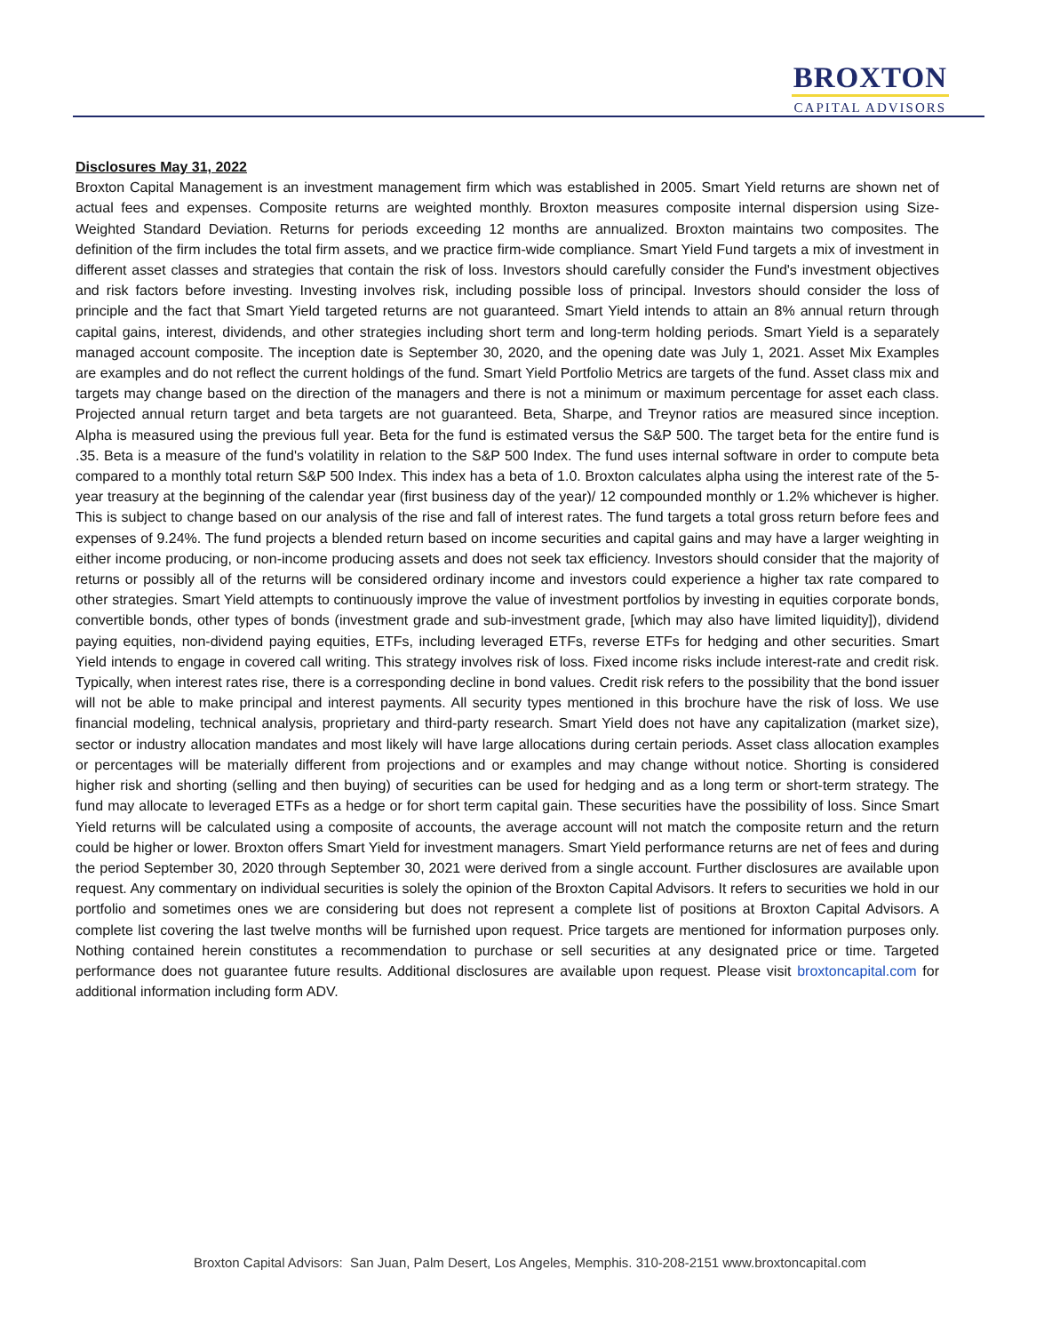BROXTON
CAPITAL ADVISORS
Disclosures May 31, 2022
Broxton Capital Management is an investment management firm which was established in 2005. Smart Yield returns are shown net of actual fees and expenses. Composite returns are weighted monthly. Broxton measures composite internal dispersion using Size-Weighted Standard Deviation. Returns for periods exceeding 12 months are annualized. Broxton maintains two composites. The definition of the firm includes the total firm assets, and we practice firm-wide compliance. Smart Yield Fund targets a mix of investment in different asset classes and strategies that contain the risk of loss. Investors should carefully consider the Fund's investment objectives and risk factors before investing. Investing involves risk, including possible loss of principal. Investors should consider the loss of principle and the fact that Smart Yield targeted returns are not guaranteed. Smart Yield intends to attain an 8% annual return through capital gains, interest, dividends, and other strategies including short term and long-term holding periods. Smart Yield is a separately managed account composite. The inception date is September 30, 2020, and the opening date was July 1, 2021. Asset Mix Examples are examples and do not reflect the current holdings of the fund. Smart Yield Portfolio Metrics are targets of the fund. Asset class mix and targets may change based on the direction of the managers and there is not a minimum or maximum percentage for asset each class. Projected annual return target and beta targets are not guaranteed. Beta, Sharpe, and Treynor ratios are measured since inception. Alpha is measured using the previous full year. Beta for the fund is estimated versus the S&P 500. The target beta for the entire fund is .35. Beta is a measure of the fund's volatility in relation to the S&P 500 Index. The fund uses internal software in order to compute beta compared to a monthly total return S&P 500 Index. This index has a beta of 1.0. Broxton calculates alpha using the interest rate of the 5-year treasury at the beginning of the calendar year (first business day of the year)/ 12 compounded monthly or 1.2% whichever is higher. This is subject to change based on our analysis of the rise and fall of interest rates. The fund targets a total gross return before fees and expenses of 9.24%. The fund projects a blended return based on income securities and capital gains and may have a larger weighting in either income producing, or non-income producing assets and does not seek tax efficiency. Investors should consider that the majority of returns or possibly all of the returns will be considered ordinary income and investors could experience a higher tax rate compared to other strategies. Smart Yield attempts to continuously improve the value of investment portfolios by investing in equities corporate bonds, convertible bonds, other types of bonds (investment grade and sub-investment grade, [which may also have limited liquidity]), dividend paying equities, non-dividend paying equities, ETFs, including leveraged ETFs, reverse ETFs for hedging and other securities. Smart Yield intends to engage in covered call writing. This strategy involves risk of loss. Fixed income risks include interest-rate and credit risk. Typically, when interest rates rise, there is a corresponding decline in bond values. Credit risk refers to the possibility that the bond issuer will not be able to make principal and interest payments. All security types mentioned in this brochure have the risk of loss. We use financial modeling, technical analysis, proprietary and third-party research. Smart Yield does not have any capitalization (market size), sector or industry allocation mandates and most likely will have large allocations during certain periods. Asset class allocation examples or percentages will be materially different from projections and or examples and may change without notice. Shorting is considered higher risk and shorting (selling and then buying) of securities can be used for hedging and as a long term or short-term strategy. The fund may allocate to leveraged ETFs as a hedge or for short term capital gain. These securities have the possibility of loss. Since Smart Yield returns will be calculated using a composite of accounts, the average account will not match the composite return and the return could be higher or lower. Broxton offers Smart Yield for investment managers. Smart Yield performance returns are net of fees and during the period September 30, 2020 through September 30, 2021 were derived from a single account. Further disclosures are available upon request. Any commentary on individual securities is solely the opinion of the Broxton Capital Advisors. It refers to securities we hold in our portfolio and sometimes ones we are considering but does not represent a complete list of positions at Broxton Capital Advisors. A complete list covering the last twelve months will be furnished upon request. Price targets are mentioned for information purposes only. Nothing contained herein constitutes a recommendation to purchase or sell securities at any designated price or time. Targeted performance does not guarantee future results. Additional disclosures are available upon request. Please visit broxtoncapital.com for additional information including form ADV.
Broxton Capital Advisors: San Juan, Palm Desert, Los Angeles, Memphis. 310-208-2151 www.broxtoncapital.com